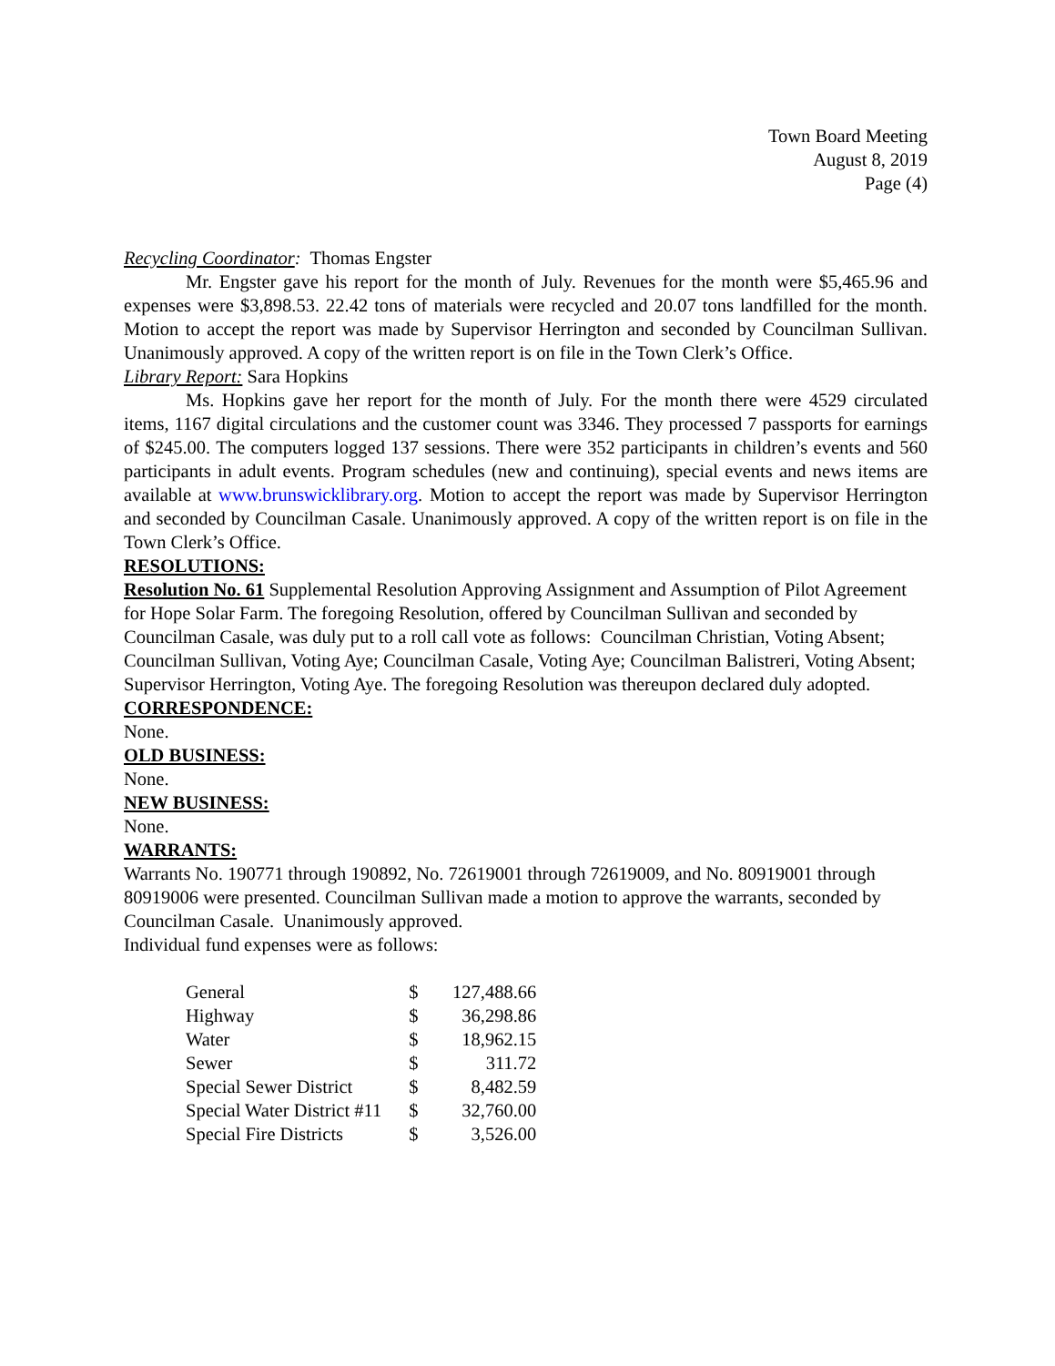Town Board Meeting
August 8, 2019
Page (4)
Recycling Coordinator: Thomas Engster
Mr. Engster gave his report for the month of July. Revenues for the month were $5,465.96 and expenses were $3,898.53. 22.42 tons of materials were recycled and 20.07 tons landfilled for the month. Motion to accept the report was made by Supervisor Herrington and seconded by Councilman Sullivan. Unanimously approved. A copy of the written report is on file in the Town Clerk’s Office.
Library Report: Sara Hopkins
Ms. Hopkins gave her report for the month of July. For the month there were 4529 circulated items, 1167 digital circulations and the customer count was 3346. They processed 7 passports for earnings of $245.00. The computers logged 137 sessions. There were 352 participants in children’s events and 560 participants in adult events. Program schedules (new and continuing), special events and news items are available at www.brunswicklibrary.org. Motion to accept the report was made by Supervisor Herrington and seconded by Councilman Casale. Unanimously approved. A copy of the written report is on file in the Town Clerk’s Office.
RESOLUTIONS:
Resolution No. 61 Supplemental Resolution Approving Assignment and Assumption of Pilot Agreement for Hope Solar Farm. The foregoing Resolution, offered by Councilman Sullivan and seconded by Councilman Casale, was duly put to a roll call vote as follows: Councilman Christian, Voting Absent; Councilman Sullivan, Voting Aye; Councilman Casale, Voting Aye; Councilman Balistreri, Voting Absent; Supervisor Herrington, Voting Aye. The foregoing Resolution was thereupon declared duly adopted.
CORRESPONDENCE:
None.
OLD BUSINESS:
None.
NEW BUSINESS:
None.
WARRANTS:
Warrants No. 190771 through 190892, No. 72619001 through 72619009, and No. 80919001 through 80919006 were presented. Councilman Sullivan made a motion to approve the warrants, seconded by Councilman Casale. Unanimously approved.
Individual fund expenses were as follows:
| General | $ | 127,488.66 |
| Highway | $ | 36,298.86 |
| Water | $ | 18,962.15 |
| Sewer | $ | 311.72 |
| Special Sewer District | $ | 8,482.59 |
| Special Water District #11 | $ | 32,760.00 |
| Special Fire Districts | $ | 3,526.00 |